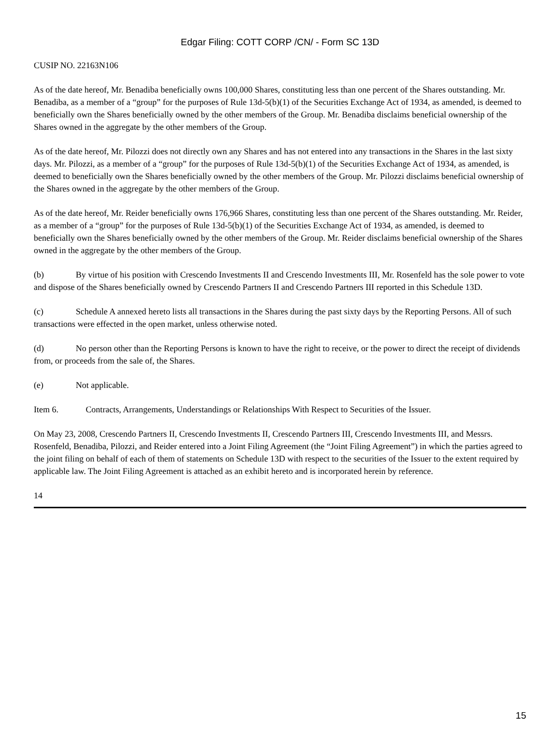Edgar Filing: COTT CORP /CN/ - Form SC 13D
CUSIP NO. 22163N106
As of the date hereof, Mr. Benadiba beneficially owns 100,000 Shares, constituting less than one percent of the Shares outstanding. Mr. Benadiba, as a member of a “group” for the purposes of Rule 13d-5(b)(1) of the Securities Exchange Act of 1934, as amended, is deemed to beneficially own the Shares beneficially owned by the other members of the Group. Mr. Benadiba disclaims beneficial ownership of the Shares owned in the aggregate by the other members of the Group.
As of the date hereof, Mr. Pilozzi does not directly own any Shares and has not entered into any transactions in the Shares in the last sixty days. Mr. Pilozzi, as a member of a “group” for the purposes of Rule 13d-5(b)(1) of the Securities Exchange Act of 1934, as amended, is deemed to beneficially own the Shares beneficially owned by the other members of the Group. Mr. Pilozzi disclaims beneficial ownership of the Shares owned in the aggregate by the other members of the Group.
As of the date hereof, Mr. Reider beneficially owns 176,966 Shares, constituting less than one percent of the Shares outstanding. Mr. Reider, as a member of a “group” for the purposes of Rule 13d-5(b)(1) of the Securities Exchange Act of 1934, as amended, is deemed to beneficially own the Shares beneficially owned by the other members of the Group. Mr. Reider disclaims beneficial ownership of the Shares owned in the aggregate by the other members of the Group.
(b) By virtue of his position with Crescendo Investments II and Crescendo Investments III, Mr. Rosenfeld has the sole power to vote and dispose of the Shares beneficially owned by Crescendo Partners II and Crescendo Partners III reported in this Schedule 13D.
(c) Schedule A annexed hereto lists all transactions in the Shares during the past sixty days by the Reporting Persons. All of such transactions were effected in the open market, unless otherwise noted.
(d) No person other than the Reporting Persons is known to have the right to receive, or the power to direct the receipt of dividends from, or proceeds from the sale of, the Shares.
(e) Not applicable.
Item 6. Contracts, Arrangements, Understandings or Relationships With Respect to Securities of the Issuer.
On May 23, 2008, Crescendo Partners II, Crescendo Investments II, Crescendo Partners III, Crescendo Investments III, and Messrs. Rosenfeld, Benadiba, Pilozzi, and Reider entered into a Joint Filing Agreement (the “Joint Filing Agreement”) in which the parties agreed to the joint filing on behalf of each of them of statements on Schedule 13D with respect to the securities of the Issuer to the extent required by applicable law. The Joint Filing Agreement is attached as an exhibit hereto and is incorporated herein by reference.
14
15